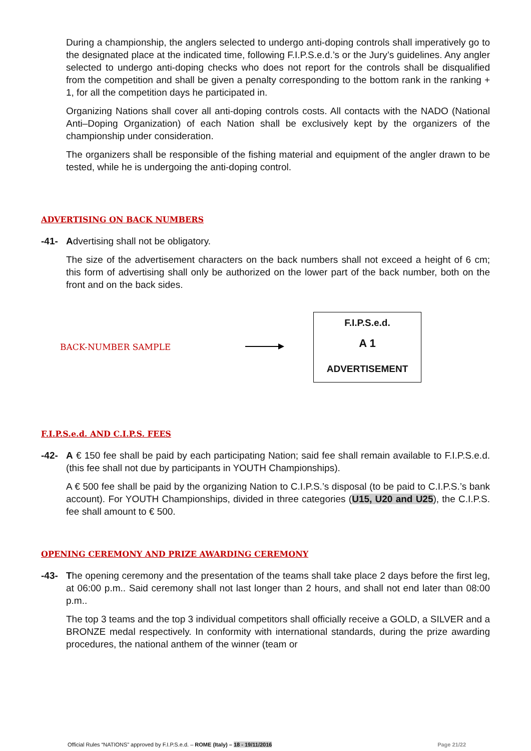During a championship, the anglers selected to undergo anti-doping controls shall imperatively go to the designated place at the indicated time, following F.I.P.S.e.d.’s or the Jury’s guidelines. Any angler selected to undergo anti-doping checks who does not report for the controls shall be disqualified from the competition and shall be given a penalty corresponding to the bottom rank in the ranking + 1, for all the competition days he participated in.
Organizing Nations shall cover all anti-doping controls costs. All contacts with the NADO (National Anti–Doping Organization) of each Nation shall be exclusively kept by the organizers of the championship under consideration.
The organizers shall be responsible of the fishing material and equipment of the angler drawn to be tested, while he is undergoing the anti-doping control.
ADVERTISING ON BACK NUMBERS
-41- Advertising shall not be obligatory.
The size of the advertisement characters on the back numbers shall not exceed a height of 6 cm; this form of advertising shall only be authorized on the lower part of the back number, both on the front and on the back sides.
BACK-NUMBER SAMPLE
F.I.P.S.e.d.
A 1
ADVERTISEMENT
F.I.P.S.e.d. AND C.I.P.S. FEES
-42- A € 150 fee shall be paid by each participating Nation; said fee shall remain available to F.I.P.S.e.d. (this fee shall not due by participants in YOUTH Championships).
A € 500 fee shall be paid by the organizing Nation to C.I.P.S.’s disposal (to be paid to C.I.P.S.’s bank account). For YOUTH Championships, divided in three categories (U15, U20 and U25), the C.I.P.S. fee shall amount to € 500.
OPENING CEREMONY AND PRIZE AWARDING CEREMONY
-43- The opening ceremony and the presentation of the teams shall take place 2 days before the first leg, at 06:00 p.m.. Said ceremony shall not last longer than 2 hours, and shall not end later than 08:00 p.m..
The top 3 teams and the top 3 individual competitors shall officially receive a GOLD, a SILVER and a BRONZE medal respectively. In conformity with international standards, during the prize awarding procedures, the national anthem of the winner (team or
Official Rules “NATIONS” approved by F.I.P.S.e.d. – ROME (Italy) – 18 - 19/11/2016 Page 21/22